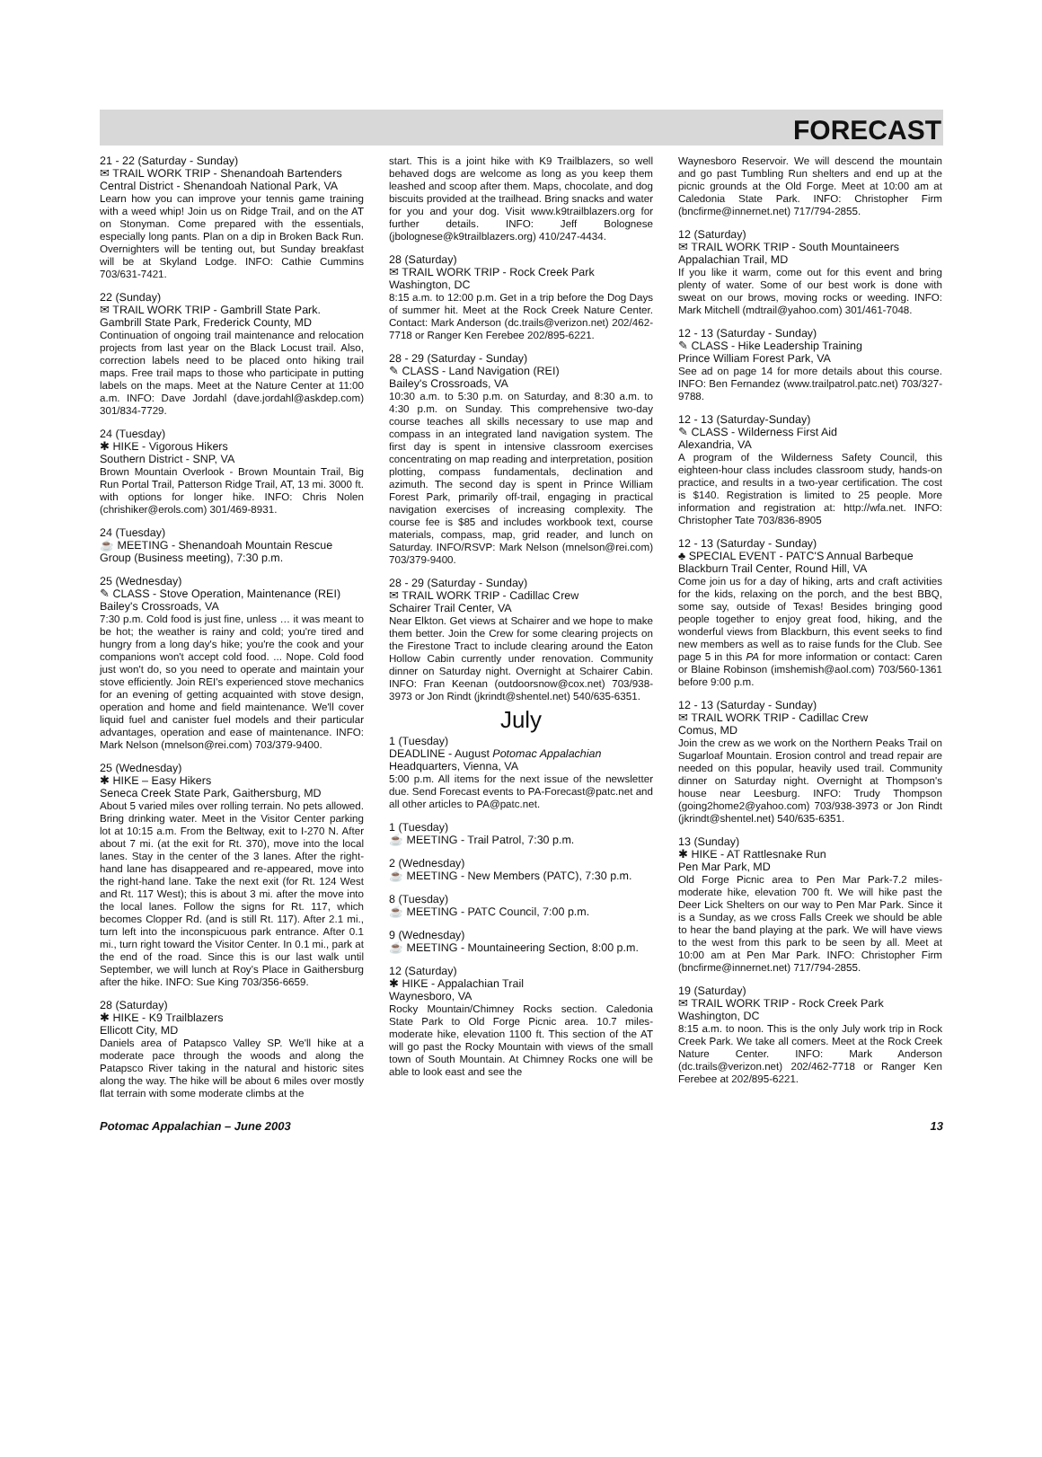FORECAST
21 - 22 (Saturday - Sunday)
✉ TRAIL WORK TRIP - Shenandoah Bartenders
Central District - Shenandoah National Park, VA
Learn how you can improve your tennis game training with a weed whip! Join us on Ridge Trail, and on the AT on Stonyman. Come prepared with the essentials, especially long pants. Plan on a dip in Broken Back Run. Overnighters will be tenting out, but Sunday breakfast will be at Skyland Lodge. INFO: Cathie Cummins 703/631-7421.
22 (Sunday)
✉ TRAIL WORK TRIP - Gambrill State Park.
Gambrill State Park, Frederick County, MD
Continuation of ongoing trail maintenance and relocation projects from last year on the Black Locust trail. Also, correction labels need to be placed onto hiking trail maps. Free trail maps to those who participate in putting labels on the maps. Meet at the Nature Center at 11:00 a.m. INFO: Dave Jordahl (dave.jordahl@askdep.com) 301/834-7729.
24 (Tuesday)
✱ HIKE - Vigorous Hikers
Southern District - SNP, VA
Brown Mountain Overlook - Brown Mountain Trail, Big Run Portal Trail, Patterson Ridge Trail, AT, 13 mi. 3000 ft. with options for longer hike. INFO: Chris Nolen (chrishiker@erols.com) 301/469-8931.
24 (Tuesday)
☕ MEETING - Shenandoah Mountain Rescue Group (Business meeting), 7:30 p.m.
25 (Wednesday)
✎ CLASS - Stove Operation, Maintenance (REI)
Bailey's Crossroads, VA
7:30 p.m. Cold food is just fine, unless … it was meant to be hot; the weather is rainy and cold; you're tired and hungry from a long day's hike; you're the cook and your companions won't accept cold food. ... Nope. Cold food just won't do, so you need to operate and maintain your stove efficiently. Join REI's experienced stove mechanics for an evening of getting acquainted with stove design, operation and home and field maintenance. We'll cover liquid fuel and canister fuel models and their particular advantages, operation and ease of maintenance. INFO: Mark Nelson (mnelson@rei.com) 703/379-9400.
25 (Wednesday)
✱ HIKE – Easy Hikers
Seneca Creek State Park, Gaithersburg, MD
About 5 varied miles over rolling terrain. No pets allowed. Bring drinking water. Meet in the Visitor Center parking lot at 10:15 a.m. From the Beltway, exit to I-270 N. After about 7 mi. (at the exit for Rt. 370), move into the local lanes. Stay in the center of the 3 lanes. After the right-hand lane has disappeared and re-appeared, move into the right-hand lane. Take the next exit (for Rt. 124 West and Rt. 117 West); this is about 3 mi. after the move into the local lanes. Follow the signs for Rt. 117, which becomes Clopper Rd. (and is still Rt. 117). After 2.1 mi., turn left into the inconspicuous park entrance. After 0.1 mi., turn right toward the Visitor Center. In 0.1 mi., park at the end of the road. Since this is our last walk until September, we will lunch at Roy's Place in Gaithersburg after the hike. INFO: Sue King 703/356-6659.
28 (Saturday)
✱ HIKE - K9 Trailblazers
Ellicott City, MD
Daniels area of Patapsco Valley SP. We'll hike at a moderate pace through the woods and along the Patapsco River taking in the natural and historic sites along the way. The hike will be about 6 miles over mostly flat terrain with some moderate climbs at the
start. This is a joint hike with K9 Trailblazers, so well behaved dogs are welcome as long as you keep them leashed and scoop after them. Maps, chocolate, and dog biscuits provided at the trailhead. Bring snacks and water for you and your dog. Visit www.k9trailblazers.org for further details. INFO: Jeff Bolognese (jbolognese@k9trailblazers.org) 410/247-4434.
28 (Saturday)
✉ TRAIL WORK TRIP - Rock Creek Park
Washington, DC
8:15 a.m. to 12:00 p.m. Get in a trip before the Dog Days of summer hit. Meet at the Rock Creek Nature Center. Contact: Mark Anderson (dc.trails@verizon.net) 202/462-7718 or Ranger Ken Ferebee 202/895-6221.
28 - 29 (Saturday - Sunday)
✎ CLASS - Land Navigation (REI)
Bailey's Crossroads, VA
10:30 a.m. to 5:30 p.m. on Saturday, and 8:30 a.m. to 4:30 p.m. on Sunday. This comprehensive two-day course teaches all skills necessary to use map and compass in an integrated land navigation system. The first day is spent in intensive classroom exercises concentrating on map reading and interpretation, position plotting, compass fundamentals, declination and azimuth. The second day is spent in Prince William Forest Park, primarily off-trail, engaging in practical navigation exercises of increasing complexity. The course fee is $85 and includes workbook text, course materials, compass, map, grid reader, and lunch on Saturday. INFO/RSVP: Mark Nelson (mnelson@rei.com) 703/379-9400.
28 - 29 (Saturday - Sunday)
✉ TRAIL WORK TRIP - Cadillac Crew
Schairer Trail Center, VA
Near Elkton. Get views at Schairer and we hope to make them better. Join the Crew for some clearing projects on the Firestone Tract to include clearing around the Eaton Hollow Cabin currently under renovation. Community dinner on Saturday night. Overnight at Schairer Cabin. INFO: Fran Keenan (outdoorsnow@cox.net) 703/938-3973 or Jon Rindt (jkrindt@shentel.net) 540/635-6351.
July
1 (Tuesday)
DEADLINE - August Potomac Appalachian
Headquarters, Vienna, VA
5:00 p.m. All items for the next issue of the newsletter due. Send Forecast events to PA-Forecast@patc.net and all other articles to PA@patc.net.
1 (Tuesday)
☕ MEETING - Trail Patrol, 7:30 p.m.
2 (Wednesday)
☕ MEETING - New Members (PATC), 7:30 p.m.
8 (Tuesday)
☕ MEETING - PATC Council, 7:00 p.m.
9 (Wednesday)
☕ MEETING - Mountaineering Section, 8:00 p.m.
12 (Saturday)
✱ HIKE - Appalachian Trail
Waynesboro, VA
Rocky Mountain/Chimney Rocks section. Caledonia State Park to Old Forge Picnic area. 10.7 miles-moderate hike, elevation 1100 ft. This section of the AT will go past the Rocky Mountain with views of the small town of South Mountain. At Chimney Rocks one will be able to look east and see the
Waynesboro Reservoir. We will descend the mountain and go past Tumbling Run shelters and end up at the picnic grounds at the Old Forge. Meet at 10:00 am at Caledonia State Park. INFO: Christopher Firm (bncfirme@innernet.net) 717/794-2855.
12 (Saturday)
✉ TRAIL WORK TRIP - South Mountaineers
Appalachian Trail, MD
If you like it warm, come out for this event and bring plenty of water. Some of our best work is done with sweat on our brows, moving rocks or weeding. INFO: Mark Mitchell (mdtrail@yahoo.com) 301/461-7048.
12 - 13 (Saturday - Sunday)
✎ CLASS - Hike Leadership Training
Prince William Forest Park, VA
See ad on page 14 for more details about this course. INFO: Ben Fernandez (www.trailpatrol.patc.net) 703/327-9788.
12 - 13 (Saturday-Sunday)
✎ CLASS - Wilderness First Aid
Alexandria, VA
A program of the Wilderness Safety Council, this eighteen-hour class includes classroom study, hands-on practice, and results in a two-year certification. The cost is $140. Registration is limited to 25 people. More information and registration at: http://wfa.net. INFO: Christopher Tate 703/836-8905
12 - 13 (Saturday - Sunday)
♣ SPECIAL EVENT - PATC'S Annual Barbeque
Blackburn Trail Center, Round Hill, VA
Come join us for a day of hiking, arts and craft activities for the kids, relaxing on the porch, and the best BBQ, some say, outside of Texas! Besides bringing good people together to enjoy great food, hiking, and the wonderful views from Blackburn, this event seeks to find new members as well as to raise funds for the Club. See page 5 in this PA for more information or contact: Caren or Blaine Robinson (imshemish@aol.com) 703/560-1361 before 9:00 p.m.
12 - 13 (Saturday - Sunday)
✉ TRAIL WORK TRIP - Cadillac Crew
Comus, MD
Join the crew as we work on the Northern Peaks Trail on Sugarloaf Mountain. Erosion control and tread repair are needed on this popular, heavily used trail. Community dinner on Saturday night. Overnight at Thompson's house near Leesburg. INFO: Trudy Thompson (going2home2@yahoo.com) 703/938-3973 or Jon Rindt (jkrindt@shentel.net) 540/635-6351.
13 (Sunday)
✱ HIKE - AT Rattlesnake Run
Pen Mar Park, MD
Old Forge Picnic area to Pen Mar Park-7.2 miles-moderate hike, elevation 700 ft. We will hike past the Deer Lick Shelters on our way to Pen Mar Park. Since it is a Sunday, as we cross Falls Creek we should be able to hear the band playing at the park. We will have views to the west from this park to be seen by all. Meet at 10:00 am at Pen Mar Park. INFO: Christopher Firm (bncfirme@innernet.net) 717/794-2855.
19 (Saturday)
✉ TRAIL WORK TRIP - Rock Creek Park
Washington, DC
8:15 a.m. to noon. This is the only July work trip in Rock Creek Park. We take all comers. Meet at the Rock Creek Nature Center. INFO: Mark Anderson (dc.trails@verizon.net) 202/462-7718 or Ranger Ken Ferebee at 202/895-6221.
Potomac Appalachian – June 2003 13